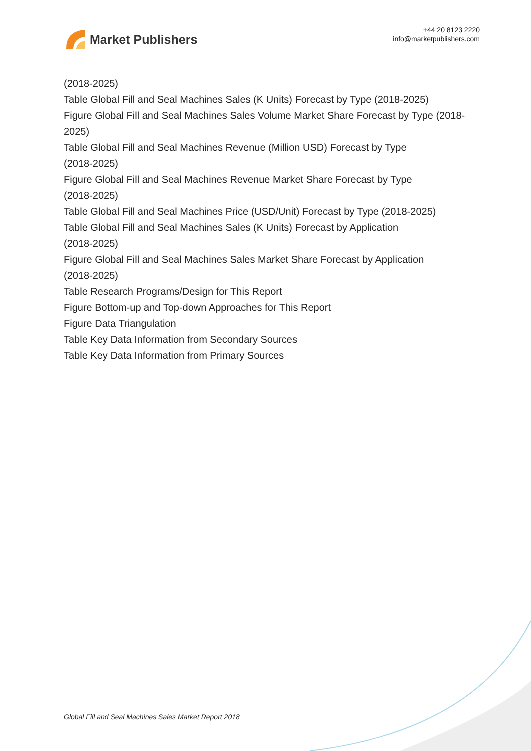Market Publishers
+44 20 8123 2220
info@marketpublishers.com
(2018-2025)
Table Global Fill and Seal Machines Sales (K Units) Forecast by Type (2018-2025)
Figure Global Fill and Seal Machines Sales Volume Market Share Forecast by Type (2018-2025)
Table Global Fill and Seal Machines Revenue (Million USD) Forecast by Type
(2018-2025)
Figure Global Fill and Seal Machines Revenue Market Share Forecast by Type
(2018-2025)
Table Global Fill and Seal Machines Price (USD/Unit) Forecast by Type (2018-2025)
Table Global Fill and Seal Machines Sales (K Units) Forecast by Application
(2018-2025)
Figure Global Fill and Seal Machines Sales Market Share Forecast by Application
(2018-2025)
Table Research Programs/Design for This Report
Figure Bottom-up and Top-down Approaches for This Report
Figure Data Triangulation
Table Key Data Information from Secondary Sources
Table Key Data Information from Primary Sources
Global Fill and Seal Machines Sales Market Report 2018